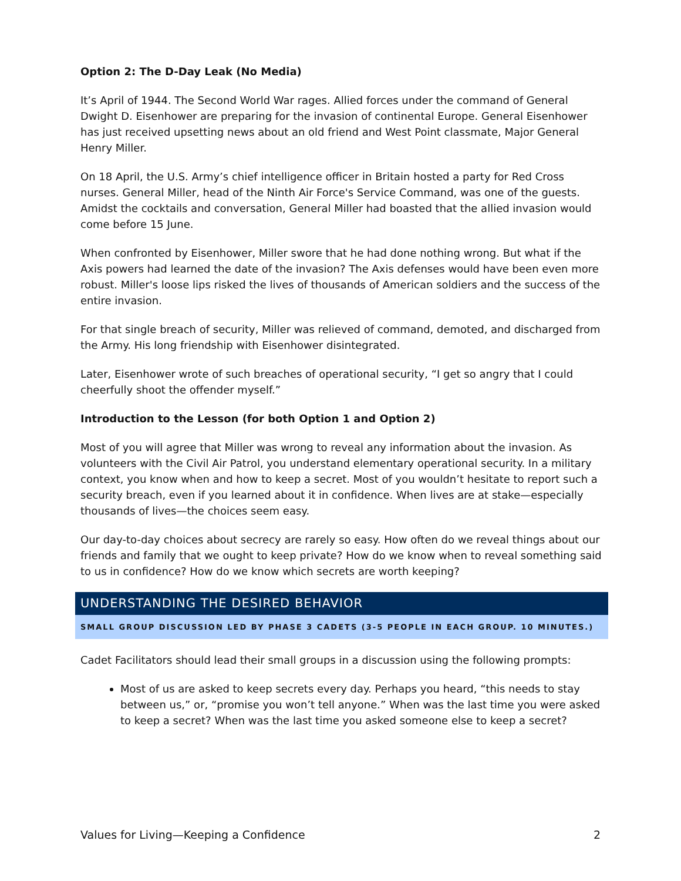Option 2: The D-Day Leak (No Media)
It’s April of 1944. The Second World War rages. Allied forces under the command of General Dwight D. Eisenhower are preparing for the invasion of continental Europe. General Eisenhower has just received upsetting news about an old friend and West Point classmate, Major General Henry Miller.
On 18 April, the U.S. Army’s chief intelligence officer in Britain hosted a party for Red Cross nurses. General Miller, head of the Ninth Air Force's Service Command, was one of the guests. Amidst the cocktails and conversation, General Miller had boasted that the allied invasion would come before 15 June.
When confronted by Eisenhower, Miller swore that he had done nothing wrong. But what if the Axis powers had learned the date of the invasion? The Axis defenses would have been even more robust. Miller's loose lips risked the lives of thousands of American soldiers and the success of the entire invasion.
For that single breach of security, Miller was relieved of command, demoted, and discharged from the Army. His long friendship with Eisenhower disintegrated.
Later, Eisenhower wrote of such breaches of operational security, “I get so angry that I could cheerfully shoot the offender myself.”
Introduction to the Lesson (for both Option 1 and Option 2)
Most of you will agree that Miller was wrong to reveal any information about the invasion. As volunteers with the Civil Air Patrol, you understand elementary operational security. In a military context, you know when and how to keep a secret. Most of you wouldn’t hesitate to report such a security breach, even if you learned about it in confidence. When lives are at stake—especially thousands of lives—the choices seem easy.
Our day-to-day choices about secrecy are rarely so easy. How often do we reveal things about our friends and family that we ought to keep private? How do we know when to reveal something said to us in confidence? How do we know which secrets are worth keeping?
UNDERSTANDING THE DESIRED BEHAVIOR
SMALL GROUP DISCUSSION LED BY PHASE 3 CADETS (3-5 PEOPLE IN EACH GROUP. 10 MINUTES.)
Cadet Facilitators should lead their small groups in a discussion using the following prompts:
Most of us are asked to keep secrets every day. Perhaps you heard, “this needs to stay between us,” or, “promise you won’t tell anyone.” When was the last time you were asked to keep a secret? When was the last time you asked someone else to keep a secret?
Values for Living—Keeping a Confidence 2